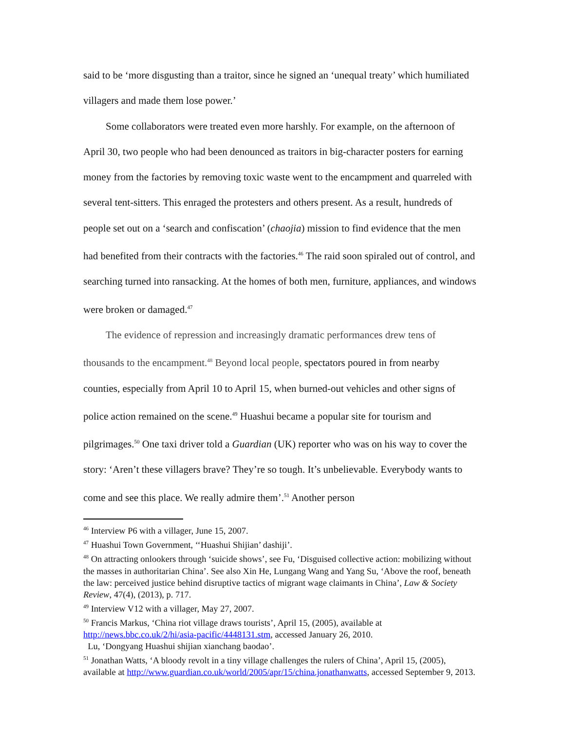said to be ‘more disgusting than a traitor, since he signed an ‘unequal treaty’ which humiliated villagers and made them lose power.’
Some collaborators were treated even more harshly. For example, on the afternoon of April 30, two people who had been denounced as traitors in big-character posters for earning money from the factories by removing toxic waste went to the encampment and quarreled with several tent-sitters. This enraged the protesters and others present. As a result, hundreds of people set out on a ‘search and confiscation’ (chaojia) mission to find evidence that the men had benefited from their contracts with the factories.<sup>46</sup> The raid soon spiraled out of control, and searching turned into ransacking. At the homes of both men, furniture, appliances, and windows were broken or damaged.<sup>47</sup>
The evidence of repression and increasingly dramatic performances drew tens of thousands to the encampment.<sup>48</sup> Beyond local people, spectators poured in from nearby counties, especially from April 10 to April 15, when burned-out vehicles and other signs of police action remained on the scene.<sup>49</sup> Huashui became a popular site for tourism and pilgrimages.<sup>50</sup> One taxi driver told a Guardian (UK) reporter who was on his way to cover the story: ‘Aren’t these villagers brave? They’re so tough. It’s unbelievable. Everybody wants to come and see this place. We really admire them’.<sup>51</sup> Another person
<sup>46</sup> Interview P6 with a villager, June 15, 2007.
<sup>47</sup> Huashui Town Government, ‘‘Huashui Shijian’ dashiji’.
<sup>48</sup> On attracting onlookers through ‘suicide shows’, see Fu, ‘Disguised collective action: mobilizing without the masses in authoritarian China’. See also Xin He, Lungang Wang and Yang Su, ‘Above the roof, beneath the law: perceived justice behind disruptive tactics of migrant wage claimants in China’, Law & Society Review, 47(4), (2013), p. 717.
<sup>49</sup> Interview V12 with a villager, May 27, 2007.
<sup>50</sup> Francis Markus, ‘China riot village draws tourists’, April 15, (2005), available at http://news.bbc.co.uk/2/hi/asia-pacific/4448131.stm, accessed January 26, 2010.
Lu, ‘Dongyang Huashui shijian xianchang baodao’.
<sup>51</sup> Jonathan Watts, ‘A bloody revolt in a tiny village challenges the rulers of China’, April 15, (2005), available at http://www.guardian.co.uk/world/2005/apr/15/china.jonathanwatts, accessed September 9, 2013.